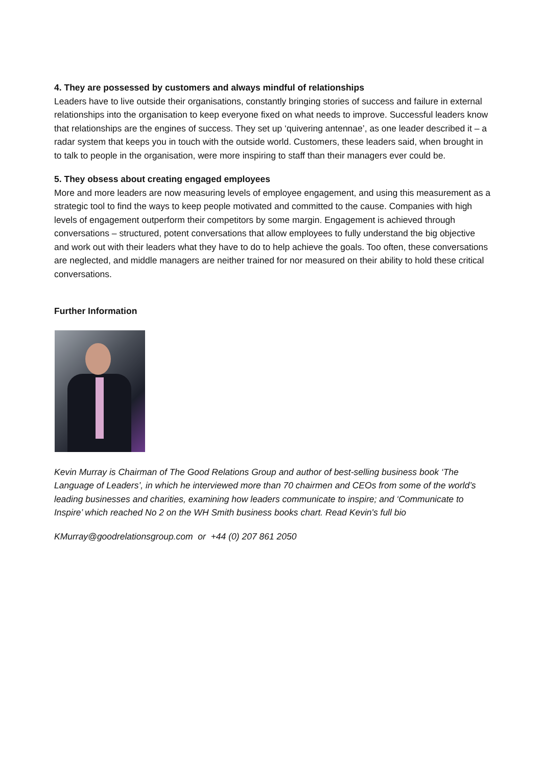4. They are possessed by customers and always mindful of relationships
Leaders have to live outside their organisations, constantly bringing stories of success and failure in external relationships into the organisation to keep everyone fixed on what needs to improve. Successful leaders know that relationships are the engines of success. They set up ‘quivering antennae’, as one leader described it – a radar system that keeps you in touch with the outside world. Customers, these leaders said, when brought in to talk to people in the organisation, were more inspiring to staff than their managers ever could be.
5. They obsess about creating engaged employees
More and more leaders are now measuring levels of employee engagement, and using this measurement as a strategic tool to find the ways to keep people motivated and committed to the cause. Companies with high levels of engagement outperform their competitors by some margin. Engagement is achieved through conversations – structured, potent conversations that allow employees to fully understand the big objective and work out with their leaders what they have to do to help achieve the goals. Too often, these conversations are neglected, and middle managers are neither trained for nor measured on their ability to hold these critical conversations.
Further Information
Kevin Murray is Chairman of The Good Relations Group and author of best-selling business book ‘The Language of Leaders’, in which he interviewed more than 70 chairmen and CEOs from some of the world’s leading businesses and charities, examining how leaders communicate to inspire; and ‘Communicate to Inspire’ which reached No 2 on the WH Smith business books chart. Read Kevin's full bio
KMurray@goodrelationsgroup.com or +44 (0) 207 861 2050